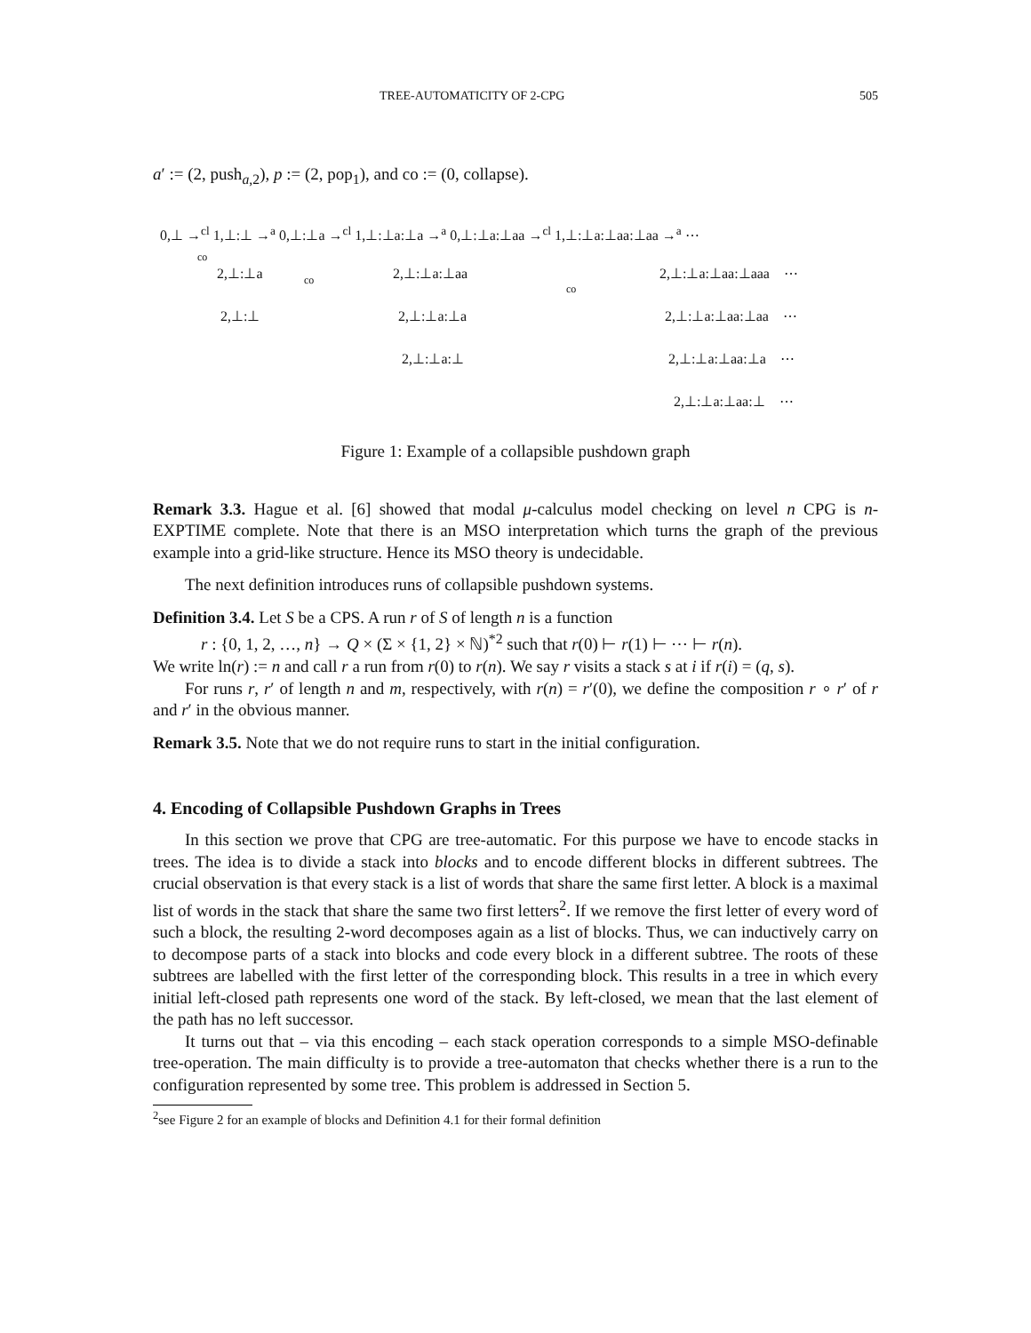TREE-AUTOMATICITY OF 2-CPG 505
a′ := (2, push<sub>a,2</sub>), p := (2, pop<sub>1</sub>), and co := (0, collapse).
0,⊥ →<sup>cl</sup> 1,⊥:⊥ →<sup>a</sup> 0,⊥:⊥a →<sup>cl</sup> 1,⊥:⊥a:⊥a →<sup>a</sup> 0,⊥:⊥a:⊥aa →<sup>cl</sup> 1,⊥:⊥a:⊥aa:⊥aa →<sup>a</sup> ⋯
co
2,⊥:⊥a co 2,⊥:⊥a:⊥aa 2,⊥:⊥a:⊥aa:⊥aaa ⋯
2,⊥:⊥ 2,⊥:⊥a:⊥a
co
2,⊥:⊥a:⊥aa:⊥aa ⋯
2,⊥:⊥a:⊥ 2,⊥:⊥a:⊥aa:⊥a ⋯
2,⊥:⊥a:⊥aa:⊥ ⋯
Figure 1: Example of a collapsible pushdown graph
Remark 3.3. Hague et al. [6] showed that modal μ-calculus model checking on level n CPG is n-EXPTIME complete. Note that there is an MSO interpretation which turns the graph of the previous example into a grid-like structure. Hence its MSO theory is undecidable.
The next definition introduces runs of collapsible pushdown systems.
Definition 3.4. Let S be a CPS. A run r of S of length n is a function
r : {0, 1, 2, …, n} → Q × (Σ × {1, 2} × ℕ)<sup>*2</sup> such that r(0) ⊢ r(1) ⊢ ⋯ ⊢ r(n).
We write ln(r) := n and call r a run from r(0) to r(n). We say r visits a stack s at i if r(i) = (q, s).
For runs r, r′ of length n and m, respectively, with r(n) = r′(0), we define the composition r ∘ r′ of r and r′ in the obvious manner.
Remark 3.5. Note that we do not require runs to start in the initial configuration.
4. Encoding of Collapsible Pushdown Graphs in Trees
In this section we prove that CPG are tree-automatic. For this purpose we have to encode stacks in trees. The idea is to divide a stack into blocks and to encode different blocks in different subtrees. The crucial observation is that every stack is a list of words that share the same first letter. A block is a maximal list of words in the stack that share the same two first letters<sup>2</sup>. If we remove the first letter of every word of such a block, the resulting 2-word decomposes again as a list of blocks. Thus, we can inductively carry on to decompose parts of a stack into blocks and code every block in a different subtree. The roots of these subtrees are labelled with the first letter of the corresponding block. This results in a tree in which every initial left-closed path represents one word of the stack. By left-closed, we mean that the last element of the path has no left successor.
It turns out that – via this encoding – each stack operation corresponds to a simple MSO-definable tree-operation. The main difficulty is to provide a tree-automaton that checks whether there is a run to the configuration represented by some tree. This problem is addressed in Section 5.
<sup>2</sup> see Figure 2 for an example of blocks and Definition 4.1 for their formal definition